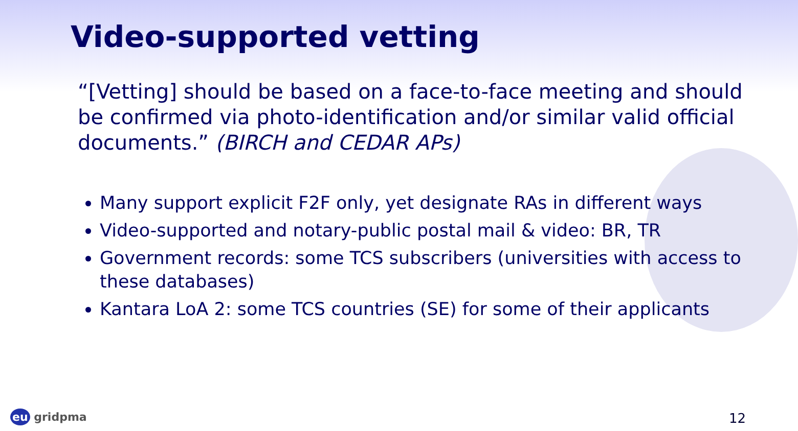Video-supported vetting
“[Vetting] should be based on a face-to-face meeting and should be confirmed via photo-identification and/or similar valid official documents.” (BIRCH and CEDAR APs)
Many support explicit F2F only, yet designate RAs in different ways
Video-supported and notary-public postal mail & video: BR, TR
Government records: some TCS subscribers (universities with access to these databases)
Kantara LoA 2: some TCS countries (SE) for some of their applicants
eu gridpma 12